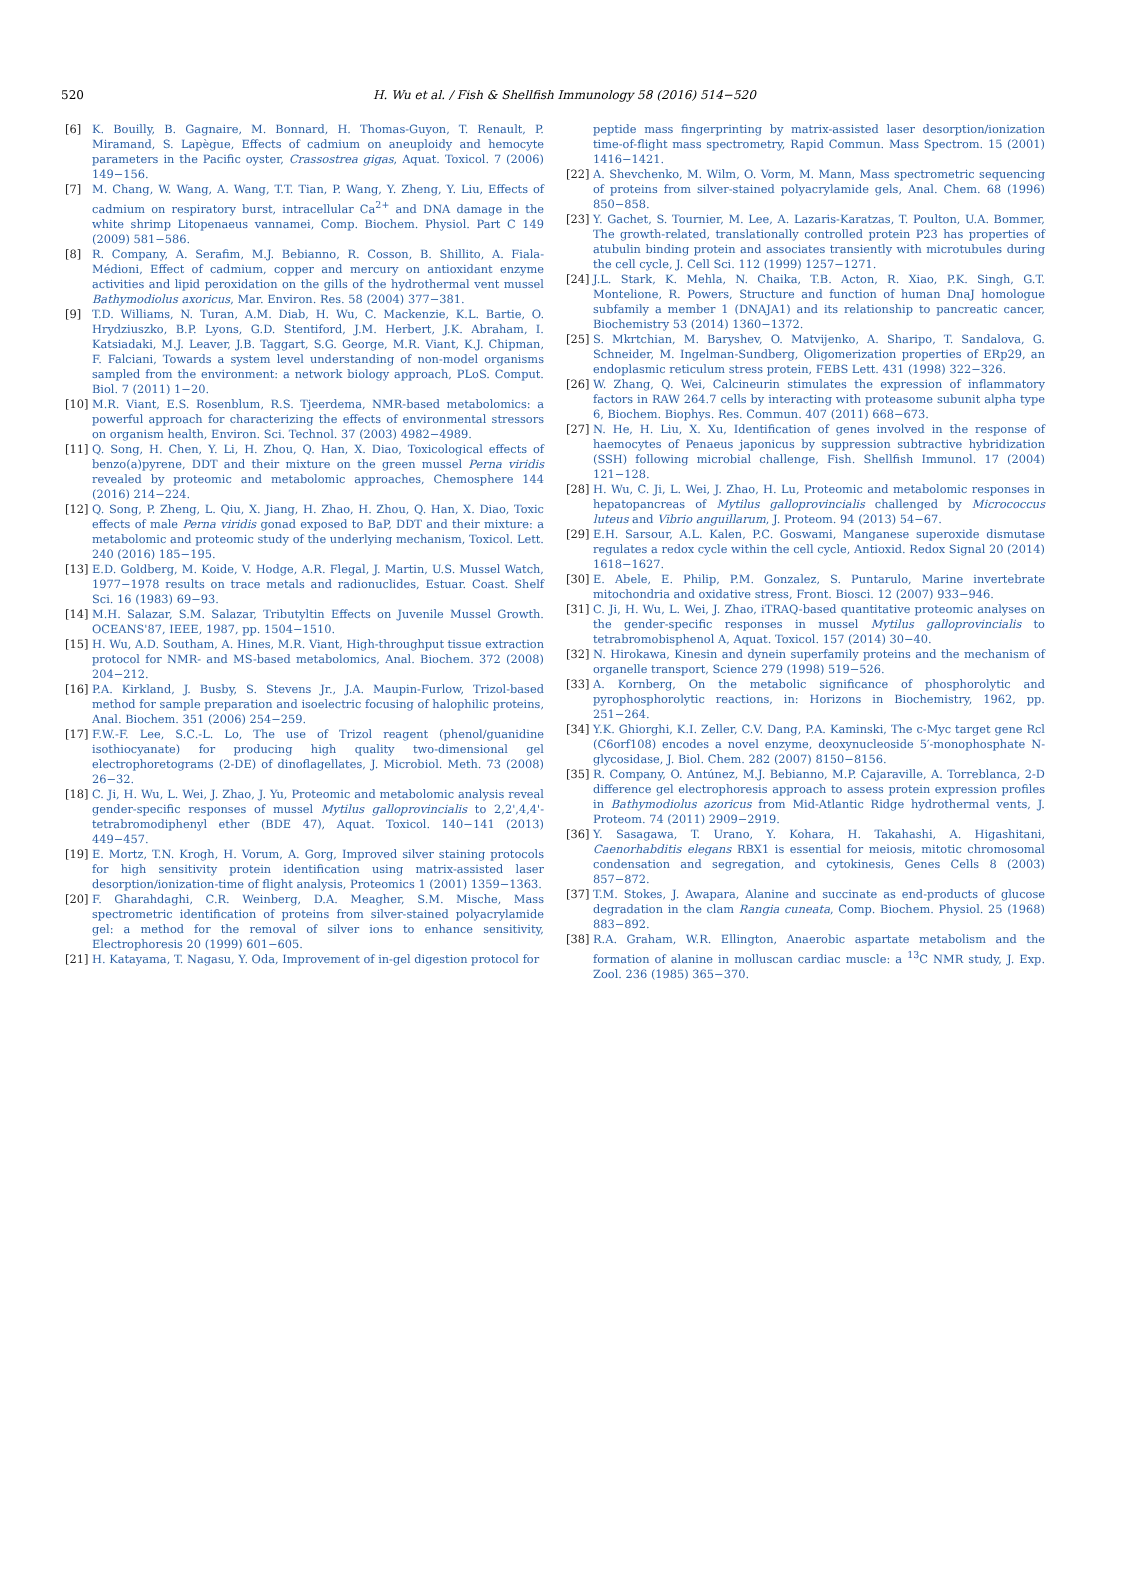520
H. Wu et al. / Fish & Shellfish Immunology 58 (2016) 514−520
[6] K. Bouilly, B. Gagnaire, M. Bonnard, H. Thomas-Guyon, T. Renault, P. Miramand, S. Lapègue, Effects of cadmium on aneuploidy and hemocyte parameters in the Pacific oyster, Crassostrea gigas, Aquat. Toxicol. 7 (2006) 149−156.
[7] M. Chang, W. Wang, A. Wang, T.T. Tian, P. Wang, Y. Zheng, Y. Liu, Effects of cadmium on respiratory burst, intracellular Ca<sup>2+</sup> and DNA damage in the white shrimp Litopenaeus vannamei, Comp. Biochem. Physiol. Part C 149 (2009) 581−586.
[8] R. Company, A. Serafim, M.J. Bebianno, R. Cosson, B. Shillito, A. Fiala-Médioni, Effect of cadmium, copper and mercury on antioxidant enzyme activities and lipid peroxidation on the gills of the hydrothermal vent mussel Bathymodiolus axoricus, Mar. Environ. Res. 58 (2004) 377−381.
[9] T.D. Williams, N. Turan, A.M. Diab, H. Wu, C. Mackenzie, K.L. Bartie, O. Hrydziuszko, B.P. Lyons, G.D. Stentiford, J.M. Herbert, J.K. Abraham, I. Katsiadaki, M.J. Leaver, J.B. Taggart, S.G. George, M.R. Viant, K.J. Chipman, F. Falciani, Towards a system level understanding of non-model organisms sampled from the environment: a network biology approach, PLoS. Comput. Biol. 7 (2011) 1−20.
[10] M.R. Viant, E.S. Rosenblum, R.S. Tjeerdema, NMR-based metabolomics: a powerful approach for characterizing the effects of environmental stressors on organism health, Environ. Sci. Technol. 37 (2003) 4982−4989.
[11] Q. Song, H. Chen, Y. Li, H. Zhou, Q. Han, X. Diao, Toxicological effects of benzo(a)pyrene, DDT and their mixture on the green mussel Perna viridis revealed by proteomic and metabolomic approaches, Chemosphere 144 (2016) 214−224.
[12] Q. Song, P. Zheng, L. Qiu, X. Jiang, H. Zhao, H. Zhou, Q. Han, X. Diao, Toxic effects of male Perna viridis gonad exposed to BaP, DDT and their mixture: a metabolomic and proteomic study of the underlying mechanism, Toxicol. Lett. 240 (2016) 185−195.
[13] E.D. Goldberg, M. Koide, V. Hodge, A.R. Flegal, J. Martin, U.S. Mussel Watch, 1977−1978 results on trace metals and radionuclides, Estuar. Coast. Shelf Sci. 16 (1983) 69−93.
[14] M.H. Salazar, S.M. Salazar, Tributyltin Effects on Juvenile Mussel Growth. OCEANS'87, IEEE, 1987, pp. 1504−1510.
[15] H. Wu, A.D. Southam, A. Hines, M.R. Viant, High-throughput tissue extraction protocol for NMR- and MS-based metabolomics, Anal. Biochem. 372 (2008) 204−212.
[16] P.A. Kirkland, J. Busby, S. Stevens Jr., J.A. Maupin-Furlow, Trizol-based method for sample preparation and isoelectric focusing of halophilic proteins, Anal. Biochem. 351 (2006) 254−259.
[17] F.W.-F. Lee, S.C.-L. Lo, The use of Trizol reagent (phenol/guanidine isothiocyanate) for producing high quality two-dimensional gel electrophoretograms (2-DE) of dinoflagellates, J. Microbiol. Meth. 73 (2008) 26−32.
[18] C. Ji, H. Wu, L. Wei, J. Zhao, J. Yu, Proteomic and metabolomic analysis reveal gender-specific responses of mussel Mytilus galloprovincialis to 2,2',4,4'-tetrabromodiphenyl ether (BDE 47), Aquat. Toxicol. 140−141 (2013) 449−457.
[19] E. Mortz, T.N. Krogh, H. Vorum, A. Gorg, Improved silver staining protocols for high sensitivity protein identification using matrix-assisted laser desorption/ionization-time of flight analysis, Proteomics 1 (2001) 1359−1363.
[20] F. Gharahdaghi, C.R. Weinberg, D.A. Meagher, S.M. Mische, Mass spectrometric identification of proteins from silver-stained polyacrylamide gel: a method for the removal of silver ions to enhance sensitivity, Electrophoresis 20 (1999) 601−605.
[21] H. Katayama, T. Nagasu, Y. Oda, Improvement of in-gel digestion protocol for
peptide mass fingerprinting by matrix-assisted laser desorption/ionization time-of-flight mass spectrometry, Rapid Commun. Mass Spectrom. 15 (2001) 1416−1421.
[22] A. Shevchenko, M. Wilm, O. Vorm, M. Mann, Mass spectrometric sequencing of proteins from silver-stained polyacrylamide gels, Anal. Chem. 68 (1996) 850−858.
[23] Y. Gachet, S. Tournier, M. Lee, A. Lazaris-Karatzas, T. Poulton, U.A. Bommer, The growth-related, translationally controlled protein P23 has properties of atubulin binding protein and associates transiently with microtubules during the cell cycle, J. Cell Sci. 112 (1999) 1257−1271.
[24] J.L. Stark, K. Mehla, N. Chaika, T.B. Acton, R. Xiao, P.K. Singh, G.T. Montelione, R. Powers, Structure and function of human DnaJ homologue subfamily a member 1 (DNAJA1) and its relationship to pancreatic cancer, Biochemistry 53 (2014) 1360−1372.
[25] S. Mkrtchian, M. Baryshev, O. Matvijenko, A. Sharipo, T. Sandalova, G. Schneider, M. Ingelman-Sundberg, Oligomerization properties of ERp29, an endoplasmic reticulum stress protein, FEBS Lett. 431 (1998) 322−326.
[26] W. Zhang, Q. Wei, Calcineurin stimulates the expression of inflammatory factors in RAW 264.7 cells by interacting with proteasome subunit alpha type 6, Biochem. Biophys. Res. Commun. 407 (2011) 668−673.
[27] N. He, H. Liu, X. Xu, Identification of genes involved in the response of haemocytes of Penaeus japonicus by suppression subtractive hybridization (SSH) following microbial challenge, Fish. Shellfish Immunol. 17 (2004) 121−128.
[28] H. Wu, C. Ji, L. Wei, J. Zhao, H. Lu, Proteomic and metabolomic responses in hepatopancreas of Mytilus galloprovincialis challenged by Micrococcus luteus and Vibrio anguillarum, J. Proteom. 94 (2013) 54−67.
[29] E.H. Sarsour, A.L. Kalen, P.C. Goswami, Manganese superoxide dismutase regulates a redox cycle within the cell cycle, Antioxid. Redox Signal 20 (2014) 1618−1627.
[30] E. Abele, E. Philip, P.M. Gonzalez, S. Puntarulo, Marine invertebrate mitochondria and oxidative stress, Front. Biosci. 12 (2007) 933−946.
[31] C. Ji, H. Wu, L. Wei, J. Zhao, iTRAQ-based quantitative proteomic analyses on the gender-specific responses in mussel Mytilus galloprovincialis to tetrabromobisphenol A, Aquat. Toxicol. 157 (2014) 30−40.
[32] N. Hirokawa, Kinesin and dynein superfamily proteins and the mechanism of organelle transport, Science 279 (1998) 519−526.
[33] A. Kornberg, On the metabolic significance of phosphorolytic and pyrophosphorolytic reactions, in: Horizons in Biochemistry, 1962, pp. 251−264.
[34] Y.K. Ghiorghi, K.I. Zeller, C.V. Dang, P.A. Kaminski, The c-Myc target gene Rcl (C6orf108) encodes a novel enzyme, deoxynucleoside 5′-monophosphate N-glycosidase, J. Biol. Chem. 282 (2007) 8150−8156.
[35] R. Company, O. Antúnez, M.J. Bebianno, M.P. Cajaraville, A. Torreblanca, 2-D difference gel electrophoresis approach to assess protein expression profiles in Bathymodiolus azoricus from Mid-Atlantic Ridge hydrothermal vents, J. Proteom. 74 (2011) 2909−2919.
[36] Y. Sasagawa, T. Urano, Y. Kohara, H. Takahashi, A. Higashitani, Caenorhabditis elegans RBX1 is essential for meiosis, mitotic chromosomal condensation and segregation, and cytokinesis, Genes Cells 8 (2003) 857−872.
[37] T.M. Stokes, J. Awapara, Alanine and succinate as end-products of glucose degradation in the clam Rangia cuneata, Comp. Biochem. Physiol. 25 (1968) 883−892.
[38] R.A. Graham, W.R. Ellington, Anaerobic aspartate metabolism and the formation of alanine in molluscan cardiac muscle: a <sup>13</sup>C NMR study, J. Exp. Zool. 236 (1985) 365−370.